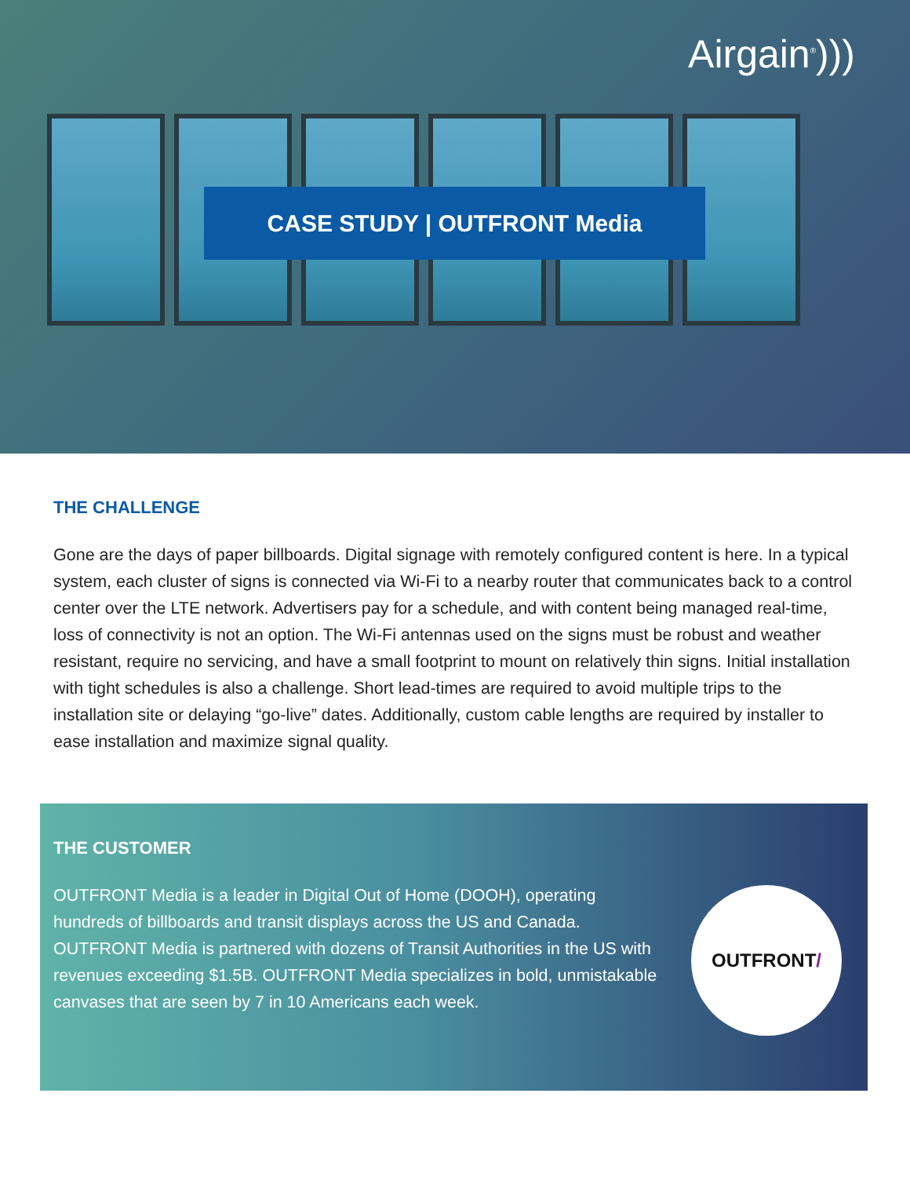Airgain<sup>®</sup>)))
CASE STUDY | OUTFRONT Media
THE CHALLENGE
Gone are the days of paper billboards. Digital signage with remotely configured content is here. In a typical system, each cluster of signs is connected via Wi-Fi to a nearby router that communicates back to a control center over the LTE network. Advertisers pay for a schedule, and with content being managed real-time, loss of connectivity is not an option. The Wi-Fi antennas used on the signs must be robust and weather resistant, require no servicing, and have a small footprint to mount on relatively thin signs. Initial installation with tight schedules is also a challenge. Short lead-times are required to avoid multiple trips to the installation site or delaying “go-live” dates. Additionally, custom cable lengths are required by installer to ease installation and maximize signal quality.
THE CUSTOMER
OUTFRONT Media is a leader in Digital Out of Home (DOOH), operating hundreds of billboards and transit displays across the US and Canada. OUTFRONT Media is partnered with dozens of Transit Authorities in the US with revenues exceeding $1.5B. OUTFRONT Media specializes in bold, unmistakable canvases that are seen by 7 in 10 Americans each week.
OUTFRONT /